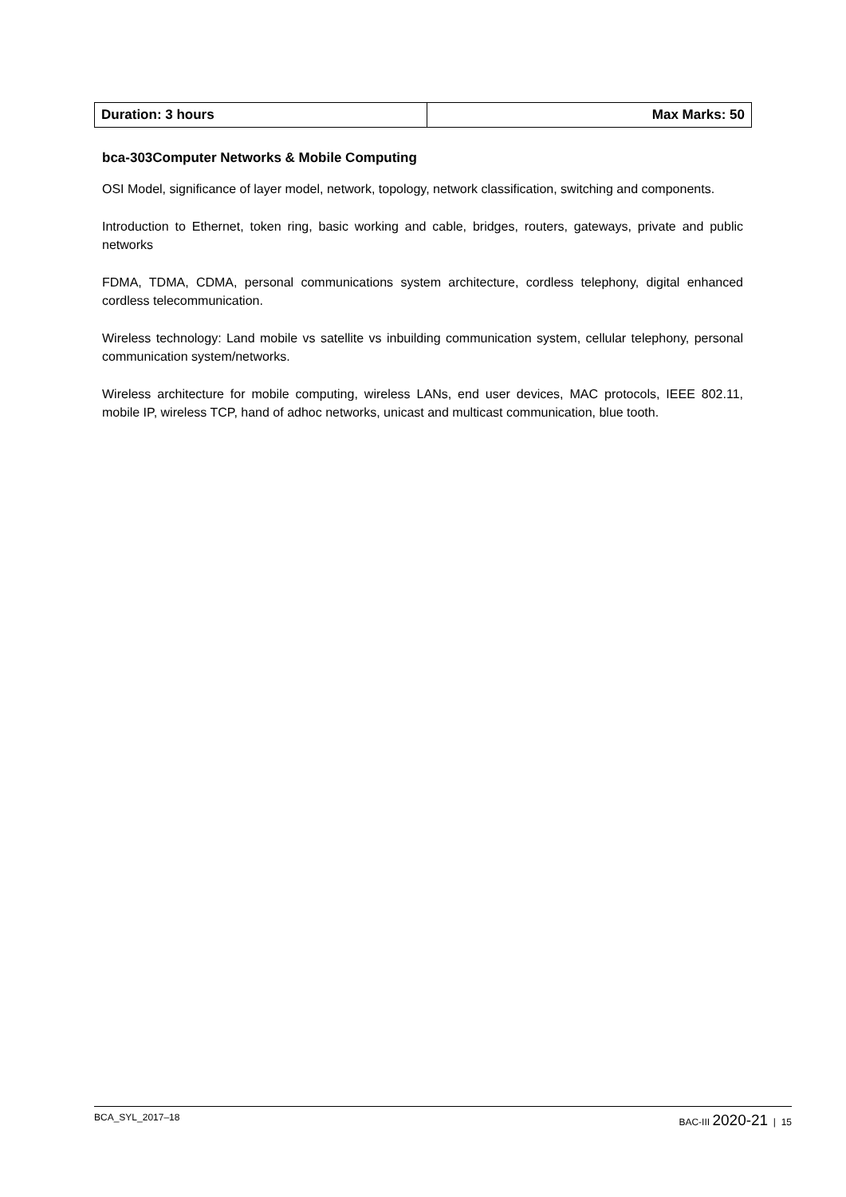| Duration: 3 hours | Max Marks: 50 |
bca-303Computer Networks & Mobile Computing
OSI Model, significance of layer model, network, topology, network classification, switching and components.
Introduction to Ethernet, token ring, basic working and cable, bridges, routers, gateways, private and public networks
FDMA, TDMA, CDMA, personal communications system architecture, cordless telephony, digital enhanced cordless telecommunication.
Wireless technology: Land mobile vs satellite vs inbuilding communication system, cellular telephony, personal communication system/networks.
Wireless architecture for mobile computing, wireless LANs, end user devices, MAC protocols, IEEE 802.11, mobile IP, wireless TCP, hand of adhoc networks, unicast and multicast communication, blue tooth.
BCA_SYL_2017–18 BAC-III 2020-21 | 15